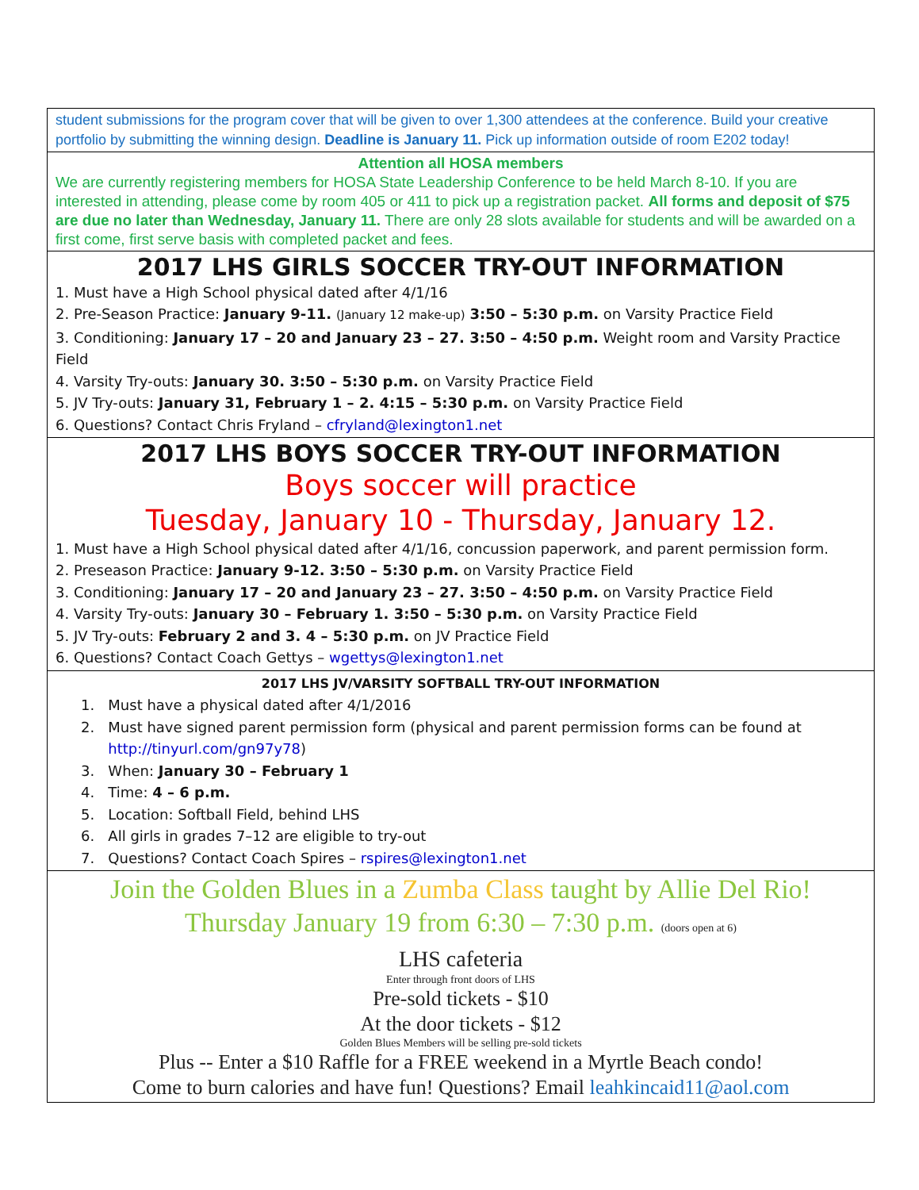student submissions for the program cover that will be given to over 1,300 attendees at the conference. Build your creative portfolio by submitting the winning design. Deadline is January 11. Pick up information outside of room E202 today!
Attention all HOSA members
We are currently registering members for HOSA State Leadership Conference to be held March 8-10. If you are interested in attending, please come by room 405 or 411 to pick up a registration packet. All forms and deposit of $75 are due no later than Wednesday, January 11. There are only 28 slots available for students and will be awarded on a first come, first serve basis with completed packet and fees.
2017 LHS GIRLS SOCCER TRY-OUT INFORMATION
1. Must have a High School physical dated after 4/1/16
2. Pre-Season Practice: January 9-11. (January 12 make-up) 3:50 – 5:30 p.m. on Varsity Practice Field
3. Conditioning: January 17 – 20 and January 23 – 27. 3:50 – 4:50 p.m. Weight room and Varsity Practice Field
4. Varsity Try-outs: January 30. 3:50 – 5:30 p.m. on Varsity Practice Field
5. JV Try-outs: January 31, February 1 – 2. 4:15 – 5:30 p.m. on Varsity Practice Field
6. Questions? Contact Chris Fryland – cfryland@lexington1.net
2017 LHS BOYS SOCCER TRY-OUT INFORMATION
Boys soccer will practice
Tuesday, January 10 - Thursday, January 12.
1. Must have a High School physical dated after 4/1/16, concussion paperwork, and parent permission form.
2. Preseason Practice: January 9-12. 3:50 – 5:30 p.m. on Varsity Practice Field
3. Conditioning: January 17 – 20 and January 23 – 27. 3:50 – 4:50 p.m. on Varsity Practice Field
4. Varsity Try-outs: January 30 – February 1. 3:50 – 5:30 p.m. on Varsity Practice Field
5. JV Try-outs: February 2 and 3. 4 – 5:30 p.m. on JV Practice Field
6. Questions? Contact Coach Gettys – wgettys@lexington1.net
2017 LHS JV/VARSITY SOFTBALL TRY-OUT INFORMATION
1. Must have a physical dated after 4/1/2016
2. Must have signed parent permission form (physical and parent permission forms can be found at
http://tinyurl.com/gn97y78)
3. When: January 30 – February 1
4. Time: 4 – 6 p.m.
5. Location: Softball Field, behind LHS
6. All girls in grades 7–12 are eligible to try-out
7. Questions? Contact Coach Spires – rspires@lexington1.net
Join the Golden Blues in a Zumba Class taught by Allie Del Rio!
Thursday January 19 from 6:30 – 7:30 p.m. (doors open at 6)
LHS cafeteria
Enter through front doors of LHS
Pre-sold tickets - $10
At the door tickets - $12
Golden Blues Members will be selling pre-sold tickets
Plus -- Enter a $10 Raffle for a FREE weekend in a Myrtle Beach condo!
Come to burn calories and have fun! Questions? Email leahkincaid11@aol.com